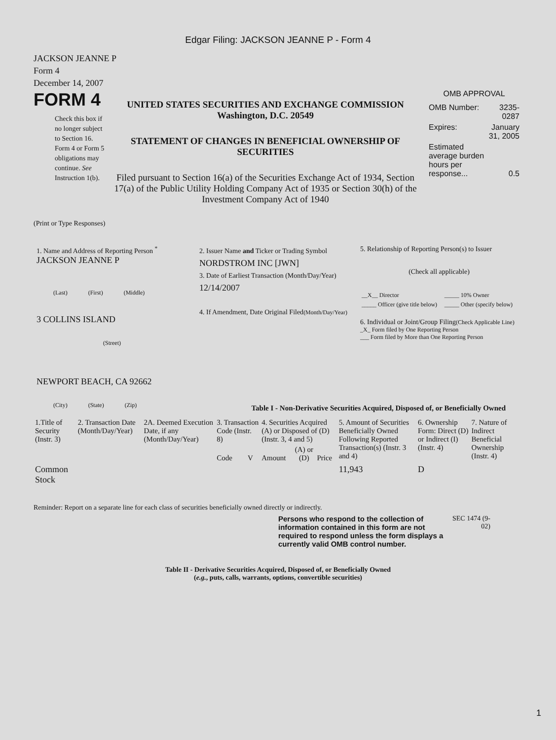Edgar Filing: JACKSON JEANNE P - Form 4
JACKSON JEANNE P
Form 4
December 14, 2007
FORM 4
Check this box if no longer subject to Section 16. Form 4 or Form 5 obligations may continue. See Instruction 1(b).
UNITED STATES SECURITIES AND EXCHANGE COMMISSION
Washington, D.C. 20549
STATEMENT OF CHANGES IN BENEFICIAL OWNERSHIP OF SECURITIES
Filed pursuant to Section 16(a) of the Securities Exchange Act of 1934, Section 17(a) of the Public Utility Holding Company Act of 1935 or Section 30(h) of the Investment Company Act of 1940
OMB APPROVAL
| OMB Number: | 3235-0287 |
| Expires: | January 31, 2005 |
| Estimated average burden hours per response... | 0.5 |
(Print or Type Responses)
1. Name and Address of Reporting Person <sup>*</sup>
JACKSON JEANNE P
(Last) (First) (Middle)
3 COLLINS ISLAND
(Street)
NEWPORT BEACH, CA 92662
(City) (State) (Zip)
2. Issuer Name and Ticker or Trading Symbol
NORDSTROM INC [JWN]
3. Date of Earliest Transaction (Month/Day/Year)
12/14/2007
4. If Amendment, Date Original Filed(Month/Day/Year)
5. Relationship of Reporting Person(s) to Issuer
(Check all applicable)
| __X__ Director | _____ 10% Owner |
| _____ Officer (give title below) | _____ Other (specify below) |
6. Individual or Joint/Group Filing(Check Applicable Line)
_X_ Form filed by One Reporting Person
___ Form filed by More than One Reporting Person
Table I - Non-Derivative Securities Acquired, Disposed of, or Beneficially Owned
| 1.Title of Security (Instr. 3) | 2. Transaction Date (Month/Day/Year) | 2A. Deemed Execution Date, if any (Month/Day/Year) | 3. Transaction Code (Instr. 8) | | 4. Securities Acquired (A) or Disposed of (D) (Instr. 3, 4 and 5) | | | 5. Amount of Securities Beneficially Owned Following Reported Transaction(s) (Instr. 3 and 4) | 6. Ownership Form: Direct (D) or Indirect (I) (Instr. 4) | 7. Nature of Indirect Beneficial Ownership (Instr. 4) |
| --- | --- | --- | --- | --- | --- | --- | --- | --- | --- | --- |
| | | | Code | V | Amount | (A) or (D) | Price | | | |
| Common Stock | | | | | | | | 11,943 | D | |
Reminder: Report on a separate line for each class of securities beneficially owned directly or indirectly.
Persons who respond to the collection of information contained in this form are not required to respond unless the form displays a currently valid OMB control number.
SEC 1474 (9-02)
Table II - Derivative Securities Acquired, Disposed of, or Beneficially Owned
(e.g., puts, calls, warrants, options, convertible securities)
1